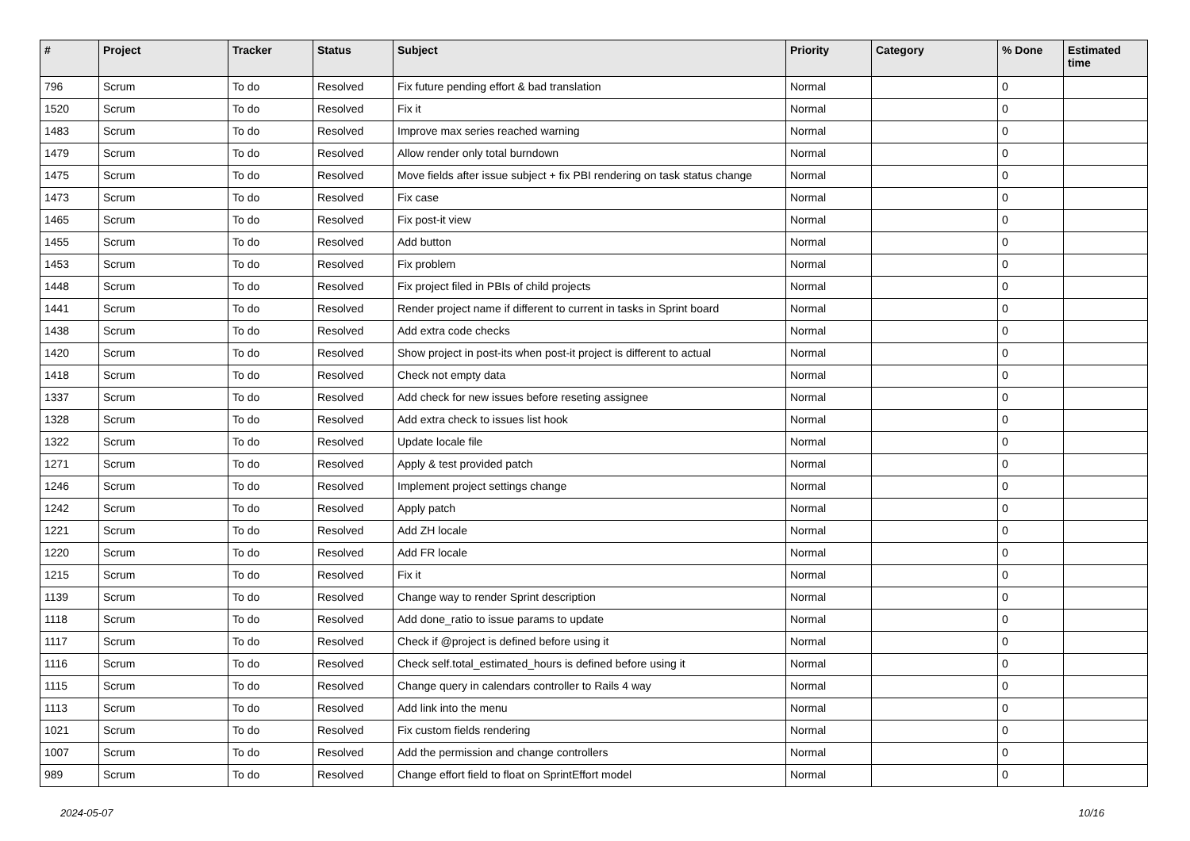| # | Project | Tracker | Status | Subject | Priority | Category | % Done | Estimated time |
| --- | --- | --- | --- | --- | --- | --- | --- | --- |
| 796 | Scrum | To do | Resolved | Fix future pending effort & bad translation | Normal | | 0 | |
| 1520 | Scrum | To do | Resolved | Fix it | Normal | | 0 | |
| 1483 | Scrum | To do | Resolved | Improve max series reached warning | Normal | | 0 | |
| 1479 | Scrum | To do | Resolved | Allow render only total burndown | Normal | | 0 | |
| 1475 | Scrum | To do | Resolved | Move fields after issue subject + fix PBI rendering on task status change | Normal | | 0 | |
| 1473 | Scrum | To do | Resolved | Fix case | Normal | | 0 | |
| 1465 | Scrum | To do | Resolved | Fix post-it view | Normal | | 0 | |
| 1455 | Scrum | To do | Resolved | Add button | Normal | | 0 | |
| 1453 | Scrum | To do | Resolved | Fix problem | Normal | | 0 | |
| 1448 | Scrum | To do | Resolved | Fix project filed in PBIs of child projects | Normal | | 0 | |
| 1441 | Scrum | To do | Resolved | Render project name if different to current in tasks in Sprint board | Normal | | 0 | |
| 1438 | Scrum | To do | Resolved | Add extra code checks | Normal | | 0 | |
| 1420 | Scrum | To do | Resolved | Show project in post-its when post-it project is different to actual | Normal | | 0 | |
| 1418 | Scrum | To do | Resolved | Check not empty data | Normal | | 0 | |
| 1337 | Scrum | To do | Resolved | Add check for new issues before reseting assignee | Normal | | 0 | |
| 1328 | Scrum | To do | Resolved | Add extra check to issues list hook | Normal | | 0 | |
| 1322 | Scrum | To do | Resolved | Update locale file | Normal | | 0 | |
| 1271 | Scrum | To do | Resolved | Apply & test provided patch | Normal | | 0 | |
| 1246 | Scrum | To do | Resolved | Implement project settings change | Normal | | 0 | |
| 1242 | Scrum | To do | Resolved | Apply patch | Normal | | 0 | |
| 1221 | Scrum | To do | Resolved | Add ZH locale | Normal | | 0 | |
| 1220 | Scrum | To do | Resolved | Add FR locale | Normal | | 0 | |
| 1215 | Scrum | To do | Resolved | Fix it | Normal | | 0 | |
| 1139 | Scrum | To do | Resolved | Change way to render Sprint description | Normal | | 0 | |
| 1118 | Scrum | To do | Resolved | Add done_ratio to issue params to update | Normal | | 0 | |
| 1117 | Scrum | To do | Resolved | Check if @project is defined before using it | Normal | | 0 | |
| 1116 | Scrum | To do | Resolved | Check self.total_estimated_hours is defined before using it | Normal | | 0 | |
| 1115 | Scrum | To do | Resolved | Change query in calendars controller to Rails 4 way | Normal | | 0 | |
| 1113 | Scrum | To do | Resolved | Add link into the menu | Normal | | 0 | |
| 1021 | Scrum | To do | Resolved | Fix custom fields rendering | Normal | | 0 | |
| 1007 | Scrum | To do | Resolved | Add the permission and change controllers | Normal | | 0 | |
| 989 | Scrum | To do | Resolved | Change effort field to float on SprintEffort model | Normal | | 0 | |
2024-05-07 10/16